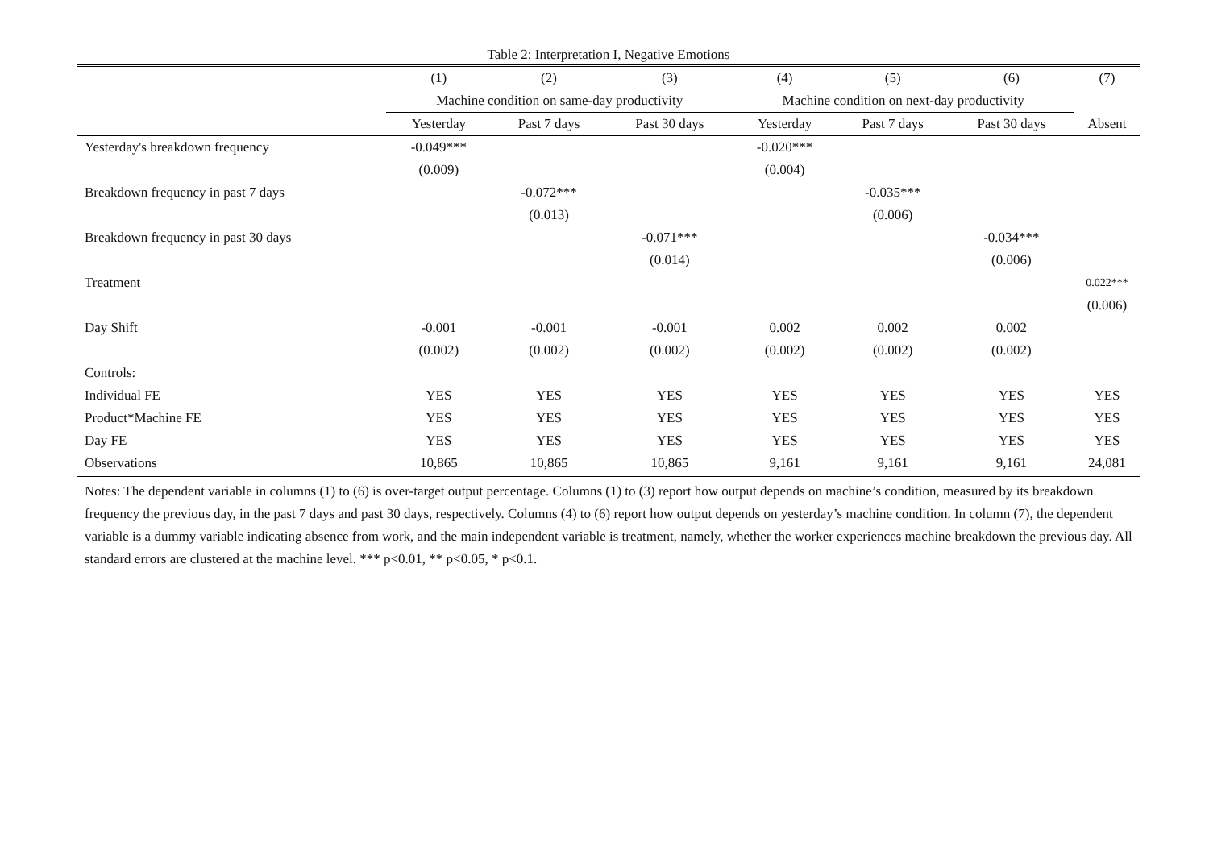Table 2: Interpretation I, Negative Emotions
| | (1) | (2) | (3) | (4) | (5) | (6) | (7) |
| --- | --- | --- | --- | --- | --- | --- | --- |
| | Machine condition on same-day productivity | | | Machine condition on next-day productivity | | | |
| | Yesterday | Past 7 days | Past 30 days | Yesterday | Past 7 days | Past 30 days | Absent |
| Yesterday's breakdown frequency | -0.049*** | | | -0.020*** | | | |
| | (0.009) | | | (0.004) | | | |
| Breakdown frequency in past 7 days | | -0.072*** | | | -0.035*** | | |
| | | (0.013) | | | (0.006) | | |
| Breakdown frequency in past 30 days | | | -0.071*** | | | -0.034*** | |
| | | | (0.014) | | | (0.006) | |
| Treatment | | | | | | | 0.022*** |
| | | | | | | | (0.006) |
| Day Shift | -0.001 | -0.001 | -0.001 | 0.002 | 0.002 | 0.002 | |
| | (0.002) | (0.002) | (0.002) | (0.002) | (0.002) | (0.002) | |
| Controls: | | | | | | | |
| Individual FE | YES | YES | YES | YES | YES | YES | YES |
| Product*Machine FE | YES | YES | YES | YES | YES | YES | YES |
| Day FE | YES | YES | YES | YES | YES | YES | YES |
| Observations | 10,865 | 10,865 | 10,865 | 9,161 | 9,161 | 9,161 | 24,081 |
Notes: The dependent variable in columns (1) to (6) is over-target output percentage. Columns (1) to (3) report how output depends on machine’s condition, measured by its breakdown frequency the previous day, in the past 7 days and past 30 days, respectively. Columns (4) to (6) report how output depends on yesterday’s machine condition. In column (7), the dependent variable is a dummy variable indicating absence from work, and the main independent variable is treatment, namely, whether the worker experiences machine breakdown the previous day. All standard errors are clustered at the machine level. *** p<0.01, ** p<0.05, * p<0.1.